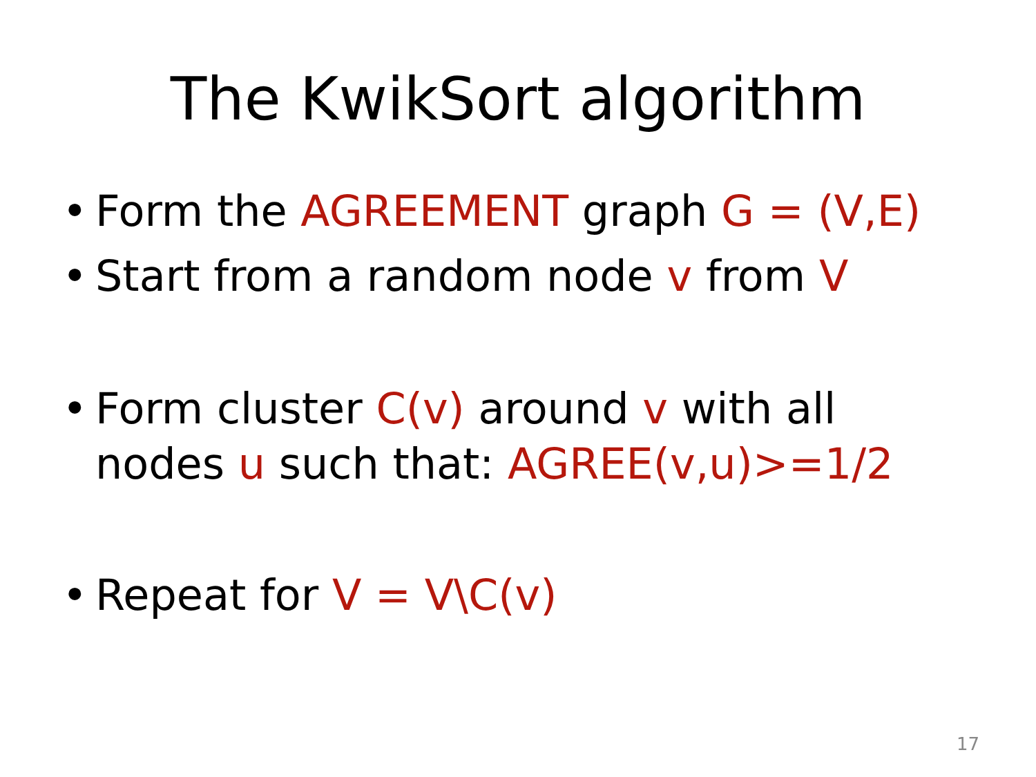The KwikSort algorithm
• Form the AGREEMENT graph G = (V,E)
• Start from a random node v from V
• Form cluster C(v) around v with all
nodes u such that: AGREE(v,u)>=1/2
• Repeat for V = V\C(v)
17